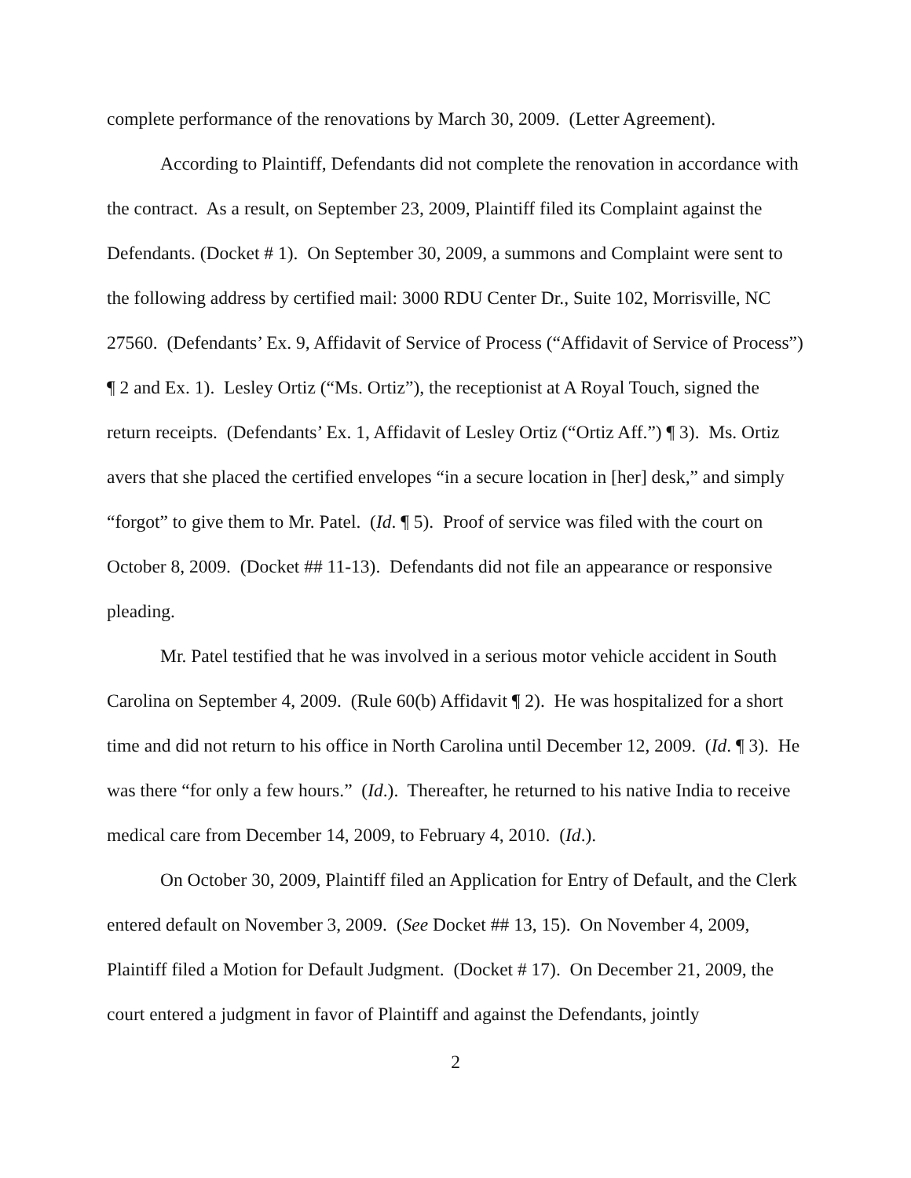complete performance of the renovations by March 30, 2009. (Letter Agreement).
According to Plaintiff, Defendants did not complete the renovation in accordance with the contract. As a result, on September 23, 2009, Plaintiff filed its Complaint against the Defendants. (Docket # 1). On September 30, 2009, a summons and Complaint were sent to the following address by certified mail: 3000 RDU Center Dr., Suite 102, Morrisville, NC 27560. (Defendants’ Ex. 9, Affidavit of Service of Process (“Affidavit of Service of Process”) ¶ 2 and Ex. 1). Lesley Ortiz (“Ms. Ortiz”), the receptionist at A Royal Touch, signed the return receipts. (Defendants’ Ex. 1, Affidavit of Lesley Ortiz (“Ortiz Aff.”) ¶ 3). Ms. Ortiz avers that she placed the certified envelopes “in a secure location in [her] desk,” and simply “forgot” to give them to Mr. Patel. (Id. ¶ 5). Proof of service was filed with the court on October 8, 2009. (Docket ## 11-13). Defendants did not file an appearance or responsive pleading.
Mr. Patel testified that he was involved in a serious motor vehicle accident in South Carolina on September 4, 2009. (Rule 60(b) Affidavit ¶ 2). He was hospitalized for a short time and did not return to his office in North Carolina until December 12, 2009. (Id. ¶ 3). He was there “for only a few hours.” (Id.). Thereafter, he returned to his native India to receive medical care from December 14, 2009, to February 4, 2010. (Id.).
On October 30, 2009, Plaintiff filed an Application for Entry of Default, and the Clerk entered default on November 3, 2009. (See Docket ## 13, 15). On November 4, 2009, Plaintiff filed a Motion for Default Judgment. (Docket # 17). On December 21, 2009, the court entered a judgment in favor of Plaintiff and against the Defendants, jointly
2